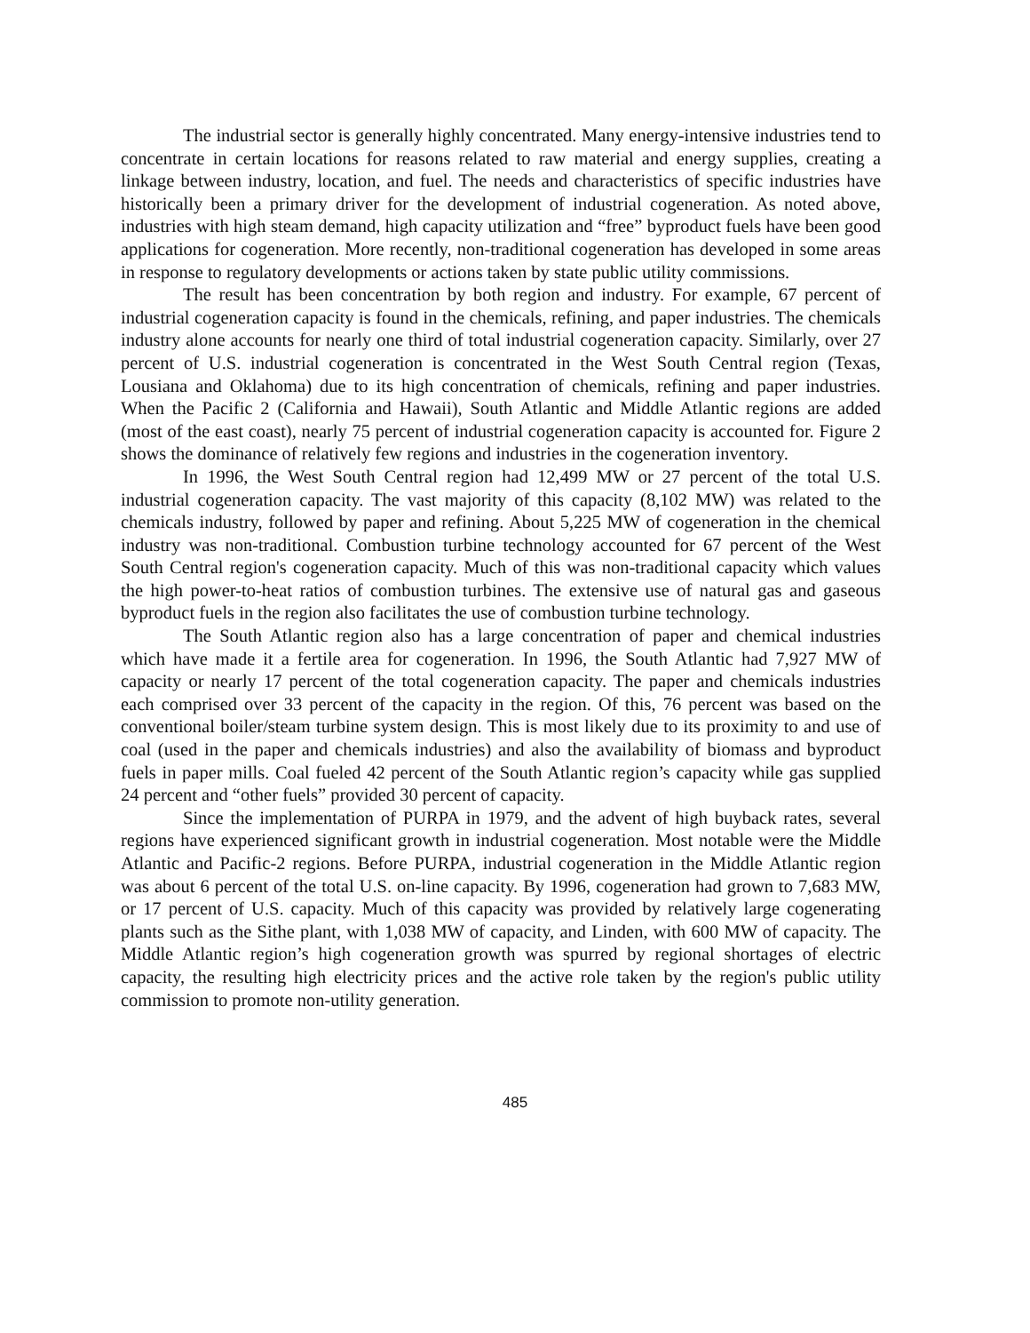The industrial sector is generally highly concentrated. Many energy-intensive industries tend to concentrate in certain locations for reasons related to raw material and energy supplies, creating a linkage between industry, location, and fuel. The needs and characteristics of specific industries have historically been a primary driver for the development of industrial cogeneration. As noted above, industries with high steam demand, high capacity utilization and “free” byproduct fuels have been good applications for cogeneration. More recently, non-traditional cogeneration has developed in some areas in response to regulatory developments or actions taken by state public utility commissions.
The result has been concentration by both region and industry. For example, 67 percent of industrial cogeneration capacity is found in the chemicals, refining, and paper industries. The chemicals industry alone accounts for nearly one third of total industrial cogeneration capacity. Similarly, over 27 percent of U.S. industrial cogeneration is concentrated in the West South Central region (Texas, Lousiana and Oklahoma) due to its high concentration of chemicals, refining and paper industries. When the Pacific 2 (California and Hawaii), South Atlantic and Middle Atlantic regions are added (most of the east coast), nearly 75 percent of industrial cogeneration capacity is accounted for. Figure 2 shows the dominance of relatively few regions and industries in the cogeneration inventory.
In 1996, the West South Central region had 12,499 MW or 27 percent of the total U.S. industrial cogeneration capacity. The vast majority of this capacity (8,102 MW) was related to the chemicals industry, followed by paper and refining. About 5,225 MW of cogeneration in the chemical industry was non-traditional. Combustion turbine technology accounted for 67 percent of the West South Central region's cogeneration capacity. Much of this was non-traditional capacity which values the high power-to-heat ratios of combustion turbines. The extensive use of natural gas and gaseous byproduct fuels in the region also facilitates the use of combustion turbine technology.
The South Atlantic region also has a large concentration of paper and chemical industries which have made it a fertile area for cogeneration. In 1996, the South Atlantic had 7,927 MW of capacity or nearly 17 percent of the total cogeneration capacity. The paper and chemicals industries each comprised over 33 percent of the capacity in the region. Of this, 76 percent was based on the conventional boiler/steam turbine system design. This is most likely due to its proximity to and use of coal (used in the paper and chemicals industries) and also the availability of biomass and byproduct fuels in paper mills. Coal fueled 42 percent of the South Atlantic region’s capacity while gas supplied 24 percent and “other fuels” provided 30 percent of capacity.
Since the implementation of PURPA in 1979, and the advent of high buyback rates, several regions have experienced significant growth in industrial cogeneration. Most notable were the Middle Atlantic and Pacific-2 regions. Before PURPA, industrial cogeneration in the Middle Atlantic region was about 6 percent of the total U.S. on-line capacity. By 1996, cogeneration had grown to 7,683 MW, or 17 percent of U.S. capacity. Much of this capacity was provided by relatively large cogenerating plants such as the Sithe plant, with 1,038 MW of capacity, and Linden, with 600 MW of capacity. The Middle Atlantic region’s high cogeneration growth was spurred by regional shortages of electric capacity, the resulting high electricity prices and the active role taken by the region's public utility commission to promote non-utility generation.
485